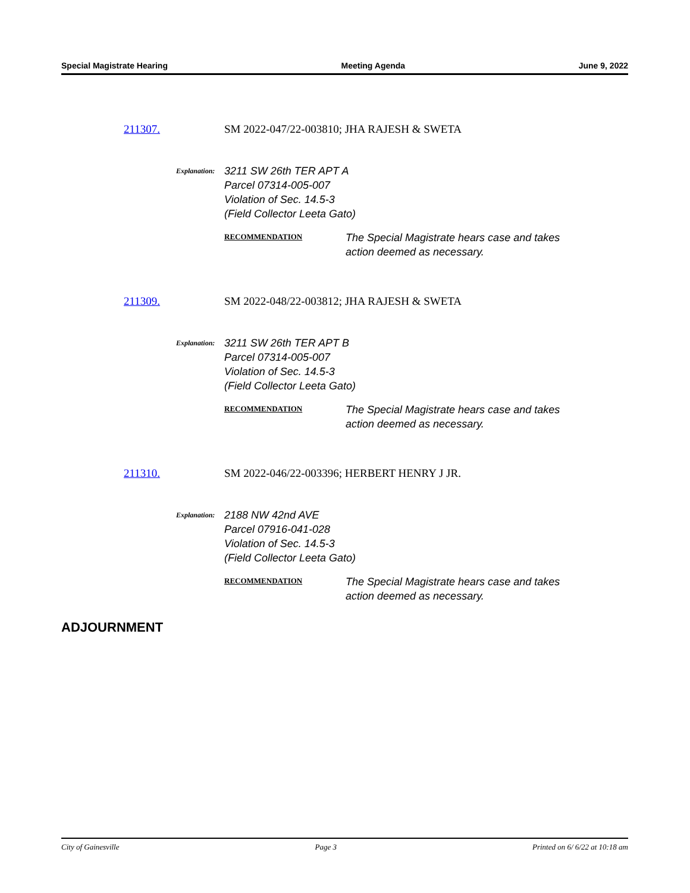Special Magistrate Hearing Meeting Agenda June 9, 2022
211307. SM 2022-047/22-003810; JHA RAJESH & SWETA
Explanation:
3211 SW 26th TER APT A
Parcel 07314-005-007
Violation of Sec. 14.5-3
(Field Collector Leeta Gato)
RECOMMENDATION
The Special Magistrate hears case and takes
action deemed as necessary.
211309. SM 2022-048/22-003812; JHA RAJESH & SWETA
Explanation:
3211 SW 26th TER APT B
Parcel 07314-005-007
Violation of Sec. 14.5-3
(Field Collector Leeta Gato)
RECOMMENDATION
The Special Magistrate hears case and takes
action deemed as necessary.
211310. SM 2022-046/22-003396; HERBERT HENRY J JR.
Explanation:
2188 NW 42nd AVE
Parcel 07916-041-028
Violation of Sec. 14.5-3
(Field Collector Leeta Gato)
RECOMMENDATION
The Special Magistrate hears case and takes
action deemed as necessary.
ADJOURNMENT
City of Gainesville Page 3 Printed on 6/ 6/22 at 10:18 am